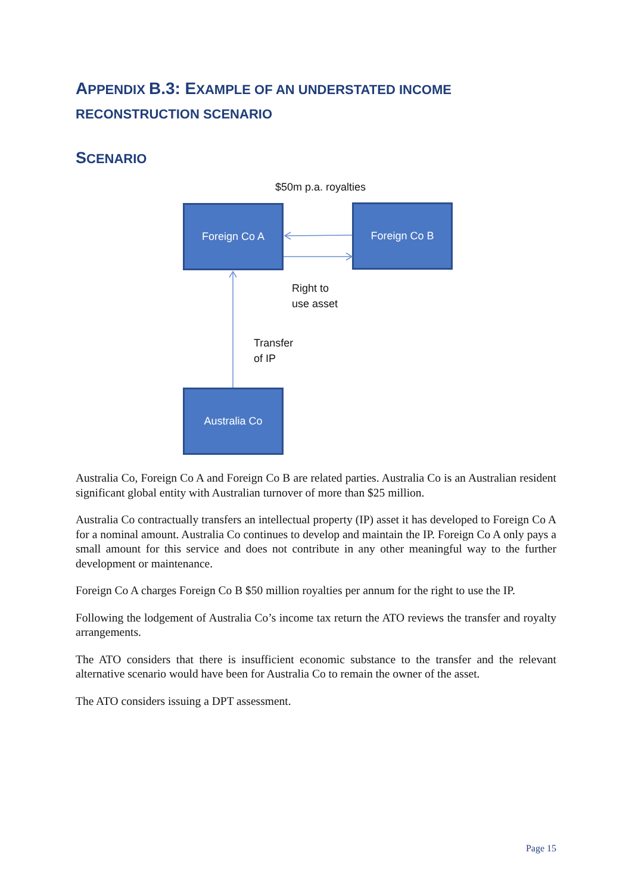APPENDIX B.3: EXAMPLE OF AN UNDERSTATED INCOME RECONSTRUCTION SCENARIO
SCENARIO
$50m p.a. royalties
Foreign Co A Foreign Co B
Right to
use asset
Transfer
of IP
Australia Co
Australia Co, Foreign Co A and Foreign Co B are related parties. Australia Co is an Australian resident significant global entity with Australian turnover of more than $25 million.
Australia Co contractually transfers an intellectual property (IP) asset it has developed to Foreign Co A for a nominal amount. Australia Co continues to develop and maintain the IP. Foreign Co A only pays a small amount for this service and does not contribute in any other meaningful way to the further development or maintenance.
Foreign Co A charges Foreign Co B $50 million royalties per annum for the right to use the IP.
Following the lodgement of Australia Co’s income tax return the ATO reviews the transfer and royalty arrangements.
The ATO considers that there is insufficient economic substance to the transfer and the relevant alternative scenario would have been for Australia Co to remain the owner of the asset.
The ATO considers issuing a DPT assessment.
Page 15